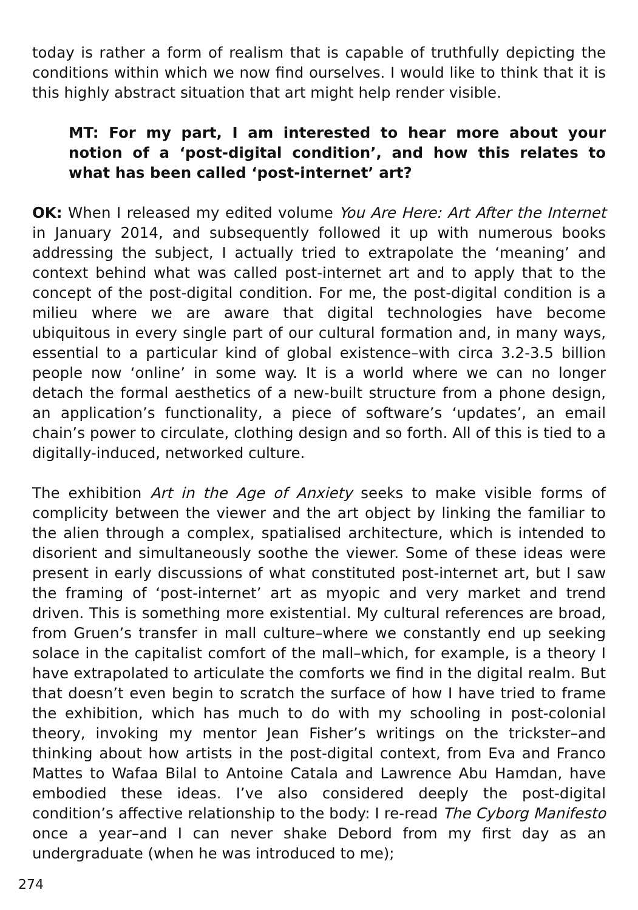today is rather a form of realism that is capable of truthfully depicting the conditions within which we now find ourselves. I would like to think that it is this highly abstract situation that art might help render visible.
MT: For my part, I am interested to hear more about your notion of a ‘post-digital condition’, and how this relates to what has been called ‘post-internet’ art?
OK: When I released my edited volume You Are Here: Art After the Internet in January 2014, and subsequently followed it up with numerous books addressing the subject, I actually tried to extrapolate the ‘meaning’ and context behind what was called post-internet art and to apply that to the concept of the post-digital condition. For me, the post-digital condition is a milieu where we are aware that digital technologies have become ubiquitous in every single part of our cultural formation and, in many ways, essential to a particular kind of global existence–with circa 3.2-3.5 billion people now ‘online’ in some way. It is a world where we can no longer detach the formal aesthetics of a new-built structure from a phone design, an application’s functionality, a piece of software’s ‘updates’, an email chain’s power to circulate, clothing design and so forth. All of this is tied to a digitally-induced, networked culture.
The exhibition Art in the Age of Anxiety seeks to make visible forms of complicity between the viewer and the art object by linking the familiar to the alien through a complex, spatialised architecture, which is intended to disorient and simultaneously soothe the viewer. Some of these ideas were present in early discussions of what constituted post-internet art, but I saw the framing of ‘post-internet’ art as myopic and very market and trend driven. This is something more existential. My cultural references are broad, from Gruen’s transfer in mall culture–where we constantly end up seeking solace in the capitalist comfort of the mall–which, for example, is a theory I have extrapolated to articulate the comforts we find in the digital realm. But that doesn’t even begin to scratch the surface of how I have tried to frame the exhibition, which has much to do with my schooling in post-colonial theory, invoking my mentor Jean Fisher’s writings on the trickster–and thinking about how artists in the post-digital context, from Eva and Franco Mattes to Wafaa Bilal to Antoine Catala and Lawrence Abu Hamdan, have embodied these ideas. I’ve also considered deeply the post-digital condition’s affective relationship to the body: I re-read The Cyborg Manifesto once a year–and I can never shake Debord from my first day as an undergraduate (when he was introduced to me);
274